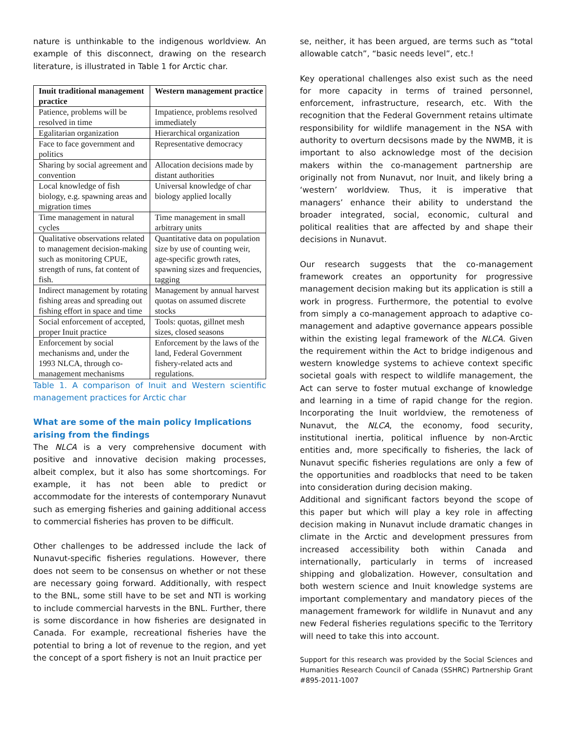nature is unthinkable to the indigenous worldview. An example of this disconnect, drawing on the research literature, is illustrated in Table 1 for Arctic char.
| Inuit traditional management practice | Western management practice |
| --- | --- |
| Patience, problems will be resolved in time | Impatience, problems resolved immediately |
| Egalitarian organization | Hierarchical organization |
| Face to face government and politics | Representative democracy |
| Sharing by social agreement and convention | Allocation decisions made by distant authorities |
| Local knowledge of fish biology, e.g. spawning areas and migration times | Universal knowledge of char biology applied locally |
| Time management in natural cycles | Time management in small arbitrary units |
| Qualitative observations related to management decision-making such as monitoring CPUE, strength of runs, fat content of fish. | Quantitative data on population size by use of counting weir, age-specific growth rates, spawning sizes and frequencies, tagging |
| Indirect management by rotating fishing areas and spreading out fishing effort in space and time | Management by annual harvest quotas on assumed discrete stocks |
| Social enforcement of accepted, proper Inuit practice | Tools: quotas, gillnet mesh sizes, closed seasons |
| Enforcement by social mechanisms and, under the 1993 NLCA, through co-management mechanisms | Enforcement by the laws of the land, Federal Government fishery-related acts and regulations. |
Table 1. A comparison of Inuit and Western scientific management practices for Arctic char
What are some of the main policy Implications arising from the findings
The NLCA is a very comprehensive document with positive and innovative decision making processes, albeit complex, but it also has some shortcomings. For example, it has not been able to predict or accommodate for the interests of contemporary Nunavut such as emerging fisheries and gaining additional access to commercial fisheries has proven to be difficult.
Other challenges to be addressed include the lack of Nunavut-specific fisheries regulations. However, there does not seem to be consensus on whether or not these are necessary going forward. Additionally, with respect to the BNL, some still have to be set and NTI is working to include commercial harvests in the BNL. Further, there is some discordance in how fisheries are designated in Canada. For example, recreational fisheries have the potential to bring a lot of revenue to the region, and yet the concept of a sport fishery is not an Inuit practice per
se, neither, it has been argued, are terms such as “total allowable catch”, “basic needs level”, etc.!
Key operational challenges also exist such as the need for more capacity in terms of trained personnel, enforcement, infrastructure, research, etc. With the recognition that the Federal Government retains ultimate responsibility for wildlife management in the NSA with authority to overturn decsisons made by the NWMB, it is important to also acknowledge most of the decision makers within the co-management partnership are originally not from Nunavut, nor Inuit, and likely bring a ‘western’ worldview. Thus, it is imperative that managers’ enhance their ability to understand the broader integrated, social, economic, cultural and political realities that are affected by and shape their decisions in Nunavut.
Our research suggests that the co-management framework creates an opportunity for progressive management decision making but its application is still a work in progress. Furthermore, the potential to evolve from simply a co-management approach to adaptive co-management and adaptive governance appears possible within the existing legal framework of the NLCA. Given the requirement within the Act to bridge indigenous and western knowledge systems to achieve context specific societal goals with respect to wildlife management, the Act can serve to foster mutual exchange of knowledge and learning in a time of rapid change for the region. Incorporating the Inuit worldview, the remoteness of Nunavut, the NLCA, the economy, food security, institutional inertia, political influence by non-Arctic entities and, more specifically to fisheries, the lack of Nunavut specific fisheries regulations are only a few of the opportunities and roadblocks that need to be taken into consideration during decision making.
Additional and significant factors beyond the scope of this paper but which will play a key role in affecting decision making in Nunavut include dramatic changes in climate in the Arctic and development pressures from increased accessibility both within Canada and internationally, particularly in terms of increased shipping and globalization. However, consultation and both western science and Inuit knowledge systems are important complementary and mandatory pieces of the management framework for wildlife in Nunavut and any new Federal fisheries regulations specific to the Territory will need to take this into account.
Support for this research was provided by the Social Sciences and Humanities Research Council of Canada (SSHRC) Partnership Grant #895-2011-1007